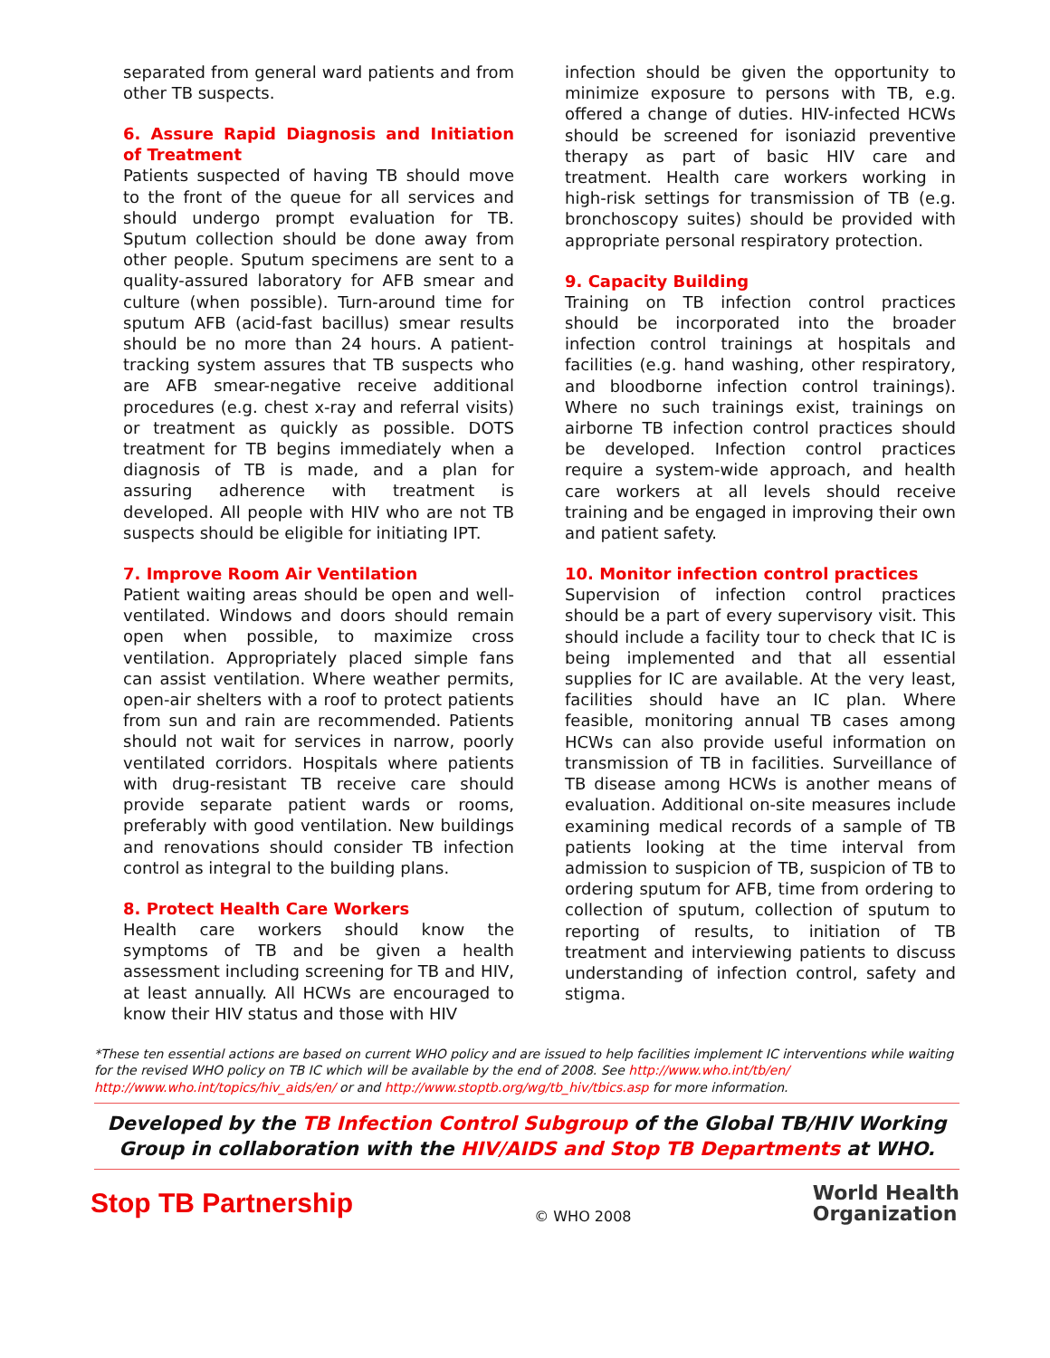separated from general ward patients and from other TB suspects.
6. Assure Rapid Diagnosis and Initiation of Treatment
Patients suspected of having TB should move to the front of the queue for all services and should undergo prompt evaluation for TB. Sputum collection should be done away from other people. Sputum specimens are sent to a quality-assured laboratory for AFB smear and culture (when possible). Turn-around time for sputum AFB (acid-fast bacillus) smear results should be no more than 24 hours. A patient-tracking system assures that TB suspects who are AFB smear-negative receive additional procedures (e.g. chest x-ray and referral visits) or treatment as quickly as possible. DOTS treatment for TB begins immediately when a diagnosis of TB is made, and a plan for assuring adherence with treatment is developed. All people with HIV who are not TB suspects should be eligible for initiating IPT.
7. Improve Room Air Ventilation
Patient waiting areas should be open and well-ventilated. Windows and doors should remain open when possible, to maximize cross ventilation. Appropriately placed simple fans can assist ventilation. Where weather permits, open-air shelters with a roof to protect patients from sun and rain are recommended. Patients should not wait for services in narrow, poorly ventilated corridors. Hospitals where patients with drug-resistant TB receive care should provide separate patient wards or rooms, preferably with good ventilation. New buildings and renovations should consider TB infection control as integral to the building plans.
8. Protect Health Care Workers
Health care workers should know the symptoms of TB and be given a health assessment including screening for TB and HIV, at least annually. All HCWs are encouraged to know their HIV status and those with HIV
infection should be given the opportunity to minimize exposure to persons with TB, e.g. offered a change of duties. HIV-infected HCWs should be screened for isoniazid preventive therapy as part of basic HIV care and treatment. Health care workers working in high-risk settings for transmission of TB (e.g. bronchoscopy suites) should be provided with appropriate personal respiratory protection.
9. Capacity Building
Training on TB infection control practices should be incorporated into the broader infection control trainings at hospitals and facilities (e.g. hand washing, other respiratory, and bloodborne infection control trainings). Where no such trainings exist, trainings on airborne TB infection control practices should be developed. Infection control practices require a system-wide approach, and health care workers at all levels should receive training and be engaged in improving their own and patient safety.
10. Monitor infection control practices
Supervision of infection control practices should be a part of every supervisory visit. This should include a facility tour to check that IC is being implemented and that all essential supplies for IC are available. At the very least, facilities should have an IC plan. Where feasible, monitoring annual TB cases among HCWs can also provide useful information on transmission of TB in facilities. Surveillance of TB disease among HCWs is another means of evaluation. Additional on-site measures include examining medical records of a sample of TB patients looking at the time interval from admission to suspicion of TB, suspicion of TB to ordering sputum for AFB, time from ordering to collection of sputum, collection of sputum to reporting of results, to initiation of TB treatment and interviewing patients to discuss understanding of infection control, safety and stigma.
*These ten essential actions are based on current WHO policy and are issued to help facilities implement IC interventions while waiting for the revised WHO policy on TB IC which will be available by the end of 2008. See http://www.who.int/tb/en/ http://www.who.int/topics/hiv_aids/en/ or and http://www.stoptb.org/wg/tb_hiv/tbics.asp for more information.
Developed by the TB Infection Control Subgroup of the Global TB/HIV Working Group in collaboration with the HIV/AIDS and Stop TB Departments at WHO.
Stop TB Partnership
© WHO 2008
World Health
Organization